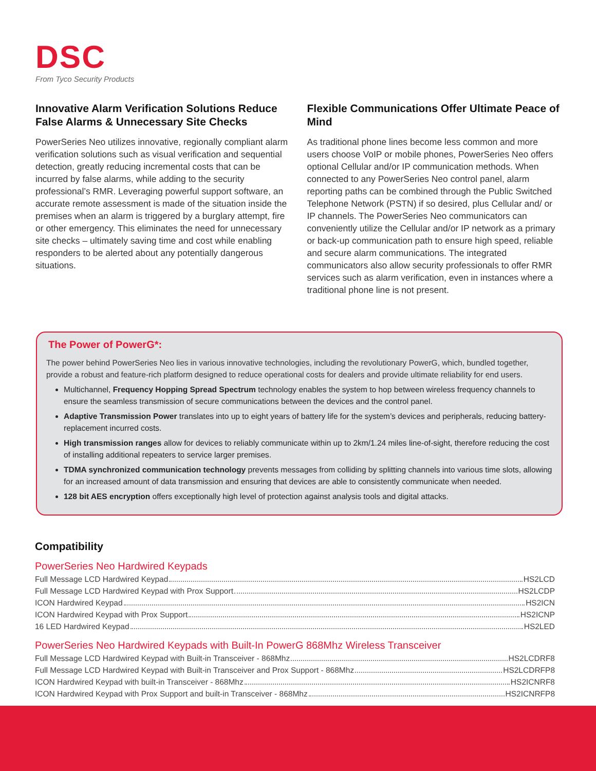DSC
From Tyco Security Products
Innovative Alarm Verification Solutions Reduce False Alarms & Unnecessary Site Checks
PowerSeries Neo utilizes innovative, regionally compliant alarm verification solutions such as visual verification and sequential detection, greatly reducing incremental costs that can be incurred by false alarms, while adding to the security professional’s RMR. Leveraging powerful support software, an accurate remote assessment is made of the situation inside the premises when an alarm is triggered by a burglary attempt, fire or other emergency. This eliminates the need for unnecessary site checks – ultimately saving time and cost while enabling responders to be alerted about any potentially dangerous situations.
Flexible Communications Offer Ultimate Peace of Mind
As traditional phone lines become less common and more users choose VoIP or mobile phones, PowerSeries Neo offers optional Cellular and/or IP communication methods. When connected to any PowerSeries Neo control panel, alarm reporting paths can be combined through the Public Switched Telephone Network (PSTN) if so desired, plus Cellular and/ or IP channels. The PowerSeries Neo communicators can conveniently utilize the Cellular and/or IP network as a primary or back-up communication path to ensure high speed, reliable and secure alarm communications. The integrated communicators also allow security professionals to offer RMR services such as alarm verification, even in instances where a traditional phone line is not present.
The Power of PowerG*:
The power behind PowerSeries Neo lies in various innovative technologies, including the revolutionary PowerG, which, bundled together, provide a robust and feature-rich platform designed to reduce operational costs for dealers and provide ultimate reliability for end users.
Multichannel, Frequency Hopping Spread Spectrum technology enables the system to hop between wireless frequency channels to ensure the seamless transmission of secure communications between the devices and the control panel.
Adaptive Transmission Power translates into up to eight years of battery life for the system’s devices and peripherals, reducing battery- replacement incurred costs.
High transmission ranges allow for devices to reliably communicate within up to 2km/1.24 miles line-of-sight, therefore reducing the cost of installing additional repeaters to service larger premises.
TDMA synchronized communication technology prevents messages from colliding by splitting channels into various time slots, allowing for an increased amount of data transmission and ensuring that devices are able to consistently communicate when needed.
128 bit AES encryption offers exceptionally high level of protection against analysis tools and digital attacks.
Compatibility
PowerSeries Neo Hardwired Keypads
Full Message LCD Hardwired Keypad HS2LCD
Full Message LCD Hardwired Keypad with Prox Support HS2LCDP
ICON Hardwired Keypad HS2ICN
ICON Hardwired Keypad with Prox Support HS2ICNP
16 LED Hardwired Keypad HS2LED
PowerSeries Neo Hardwired Keypads with Built-In PowerG 868Mhz Wireless Transceiver
Full Message LCD Hardwired Keypad with Built-in Transceiver - 868Mhz HS2LCDRF8
Full Message LCD Hardwired Keypad with Built-in Transceiver and Prox Support - 868Mhz HS2LCDRFP8
ICON Hardwired Keypad with built-in Transceiver - 868Mhz HS2ICNRF8
ICON Hardwired Keypad with Prox Support and built-in Transceiver - 868Mhz HS2ICNRFP8